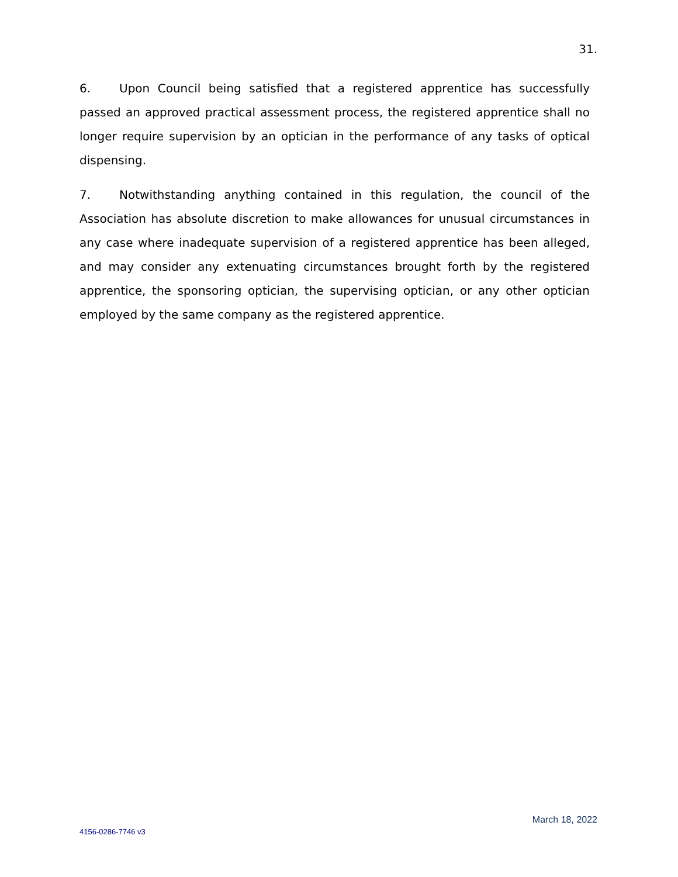31.
6. Upon Council being satisfied that a registered apprentice has successfully passed an approved practical assessment process, the registered apprentice shall no longer require supervision by an optician in the performance of any tasks of optical dispensing.
7. Notwithstanding anything contained in this regulation, the council of the Association has absolute discretion to make allowances for unusual circumstances in any case where inadequate supervision of a registered apprentice has been alleged, and may consider any extenuating circumstances brought forth by the registered apprentice, the sponsoring optician, the supervising optician, or any other optician employed by the same company as the registered apprentice.
March 18, 2022
4156-0286-7746 v3